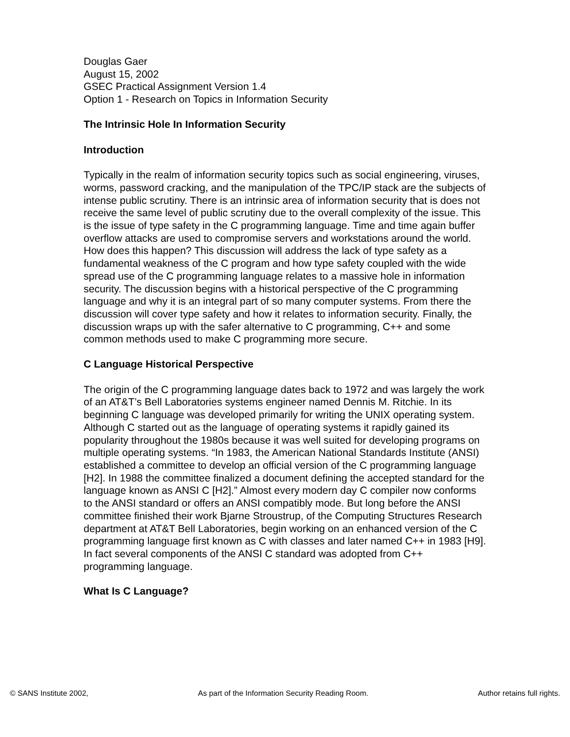Douglas Gaer
August 15, 2002
GSEC Practical Assignment Version 1.4
Option 1 - Research on Topics in Information Security
The Intrinsic Hole In Information Security
Introduction
Typically in the realm of information security topics such as social engineering, viruses, worms, password cracking, and the manipulation of the TPC/IP stack are the subjects of intense public scrutiny. There is an intrinsic area of information security that is does not receive the same level of public scrutiny due to the overall complexity of the issue. This is the issue of type safety in the C programming language. Time and time again buffer overflow attacks are used to compromise servers and workstations around the world. How does this happen? This discussion will address the lack of type safety as a fundamental weakness of the C program and how type safety coupled with the wide spread use of the C programming language relates to a massive hole in information security. The discussion begins with a historical perspective of the C programming language and why it is an integral part of so many computer systems. From there the discussion will cover type safety and how it relates to information security. Finally, the discussion wraps up with the safer alternative to C programming, C++ and some common methods used to make C programming more secure.
C Language Historical Perspective
The origin of the C programming language dates back to 1972 and was largely the work of an AT&T’s Bell Laboratories systems engineer named Dennis M. Ritchie. In its beginning C language was developed primarily for writing the UNIX operating system. Although C started out as the language of operating systems it rapidly gained its popularity throughout the 1980s because it was well suited for developing programs on multiple operating systems. “In 1983, the American National Standards Institute (ANSI) established a committee to develop an official version of the C programming language [H2]. In 1988 the committee finalized a document defining the accepted standard for the language known as ANSI C [H2].” Almost every modern day C compiler now conforms to the ANSI standard or offers an ANSI compatibly mode. But long before the ANSI committee finished their work Bjarne Stroustrup, of the Computing Structures Research department at AT&T Bell Laboratories, begin working on an enhanced version of the C programming language first known as C with classes and later named C++ in 1983 [H9]. In fact several components of the ANSI C standard was adopted from C++ programming language.
What Is C Language?
© SANS Institute 2002, As part of the Information Security Reading Room. Author retains full rights.